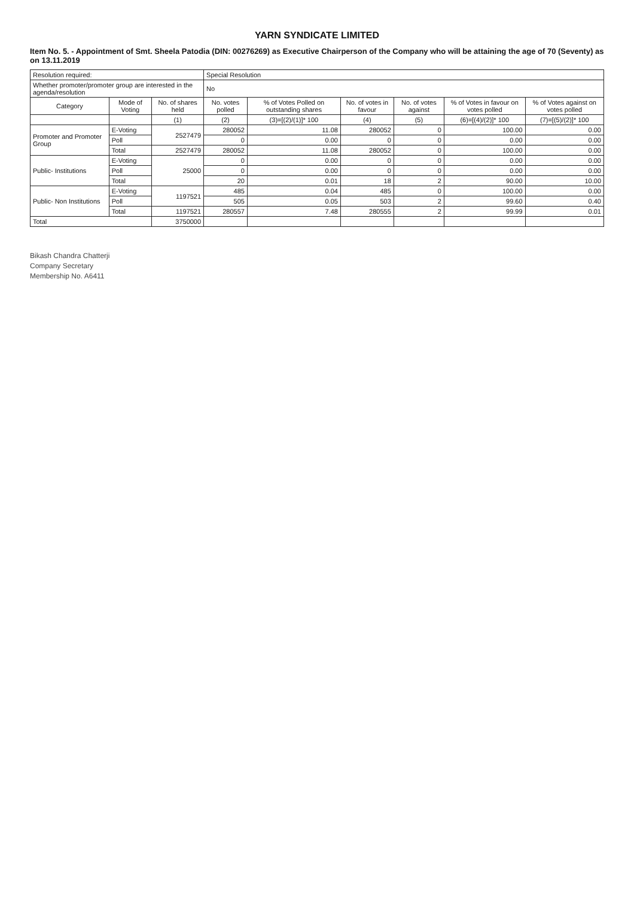YARN SYNDICATE LIMITED
Item No. 5. - Appointment of Smt. Sheela Patodia (DIN: 00276269) as Executive Chairperson of the Company who will be attaining the age of 70 (Seventy) as on 13.11.2019
| Resolution required: | | | Special Resolution | | | | | |
| Whether promoter/promoter group are interested in the agenda/resolution | | | No | | | | | |
| Category | Mode of Voting | No. of shares held | No. votes polled | % of Votes Polled on outstanding shares | No. of votes in favour | No. of votes against | % of Votes in favour on votes polled | % of Votes against on votes polled |
| | | (1) | (2) | (3)=[(2)/(1)]* 100 | (4) | (5) | (6)=[(4)/(2)]* 100 | (7)=[(5)/(2)]* 100 |
| Promoter and Promoter Group | E-Voting | 2527479 | 280052 | 11.08 | 280052 | 0 | 100.00 | 0.00 |
| | Poll | | 0 | 0.00 | 0 | 0 | 0.00 | 0.00 |
| | Total | 2527479 | 280052 | 11.08 | 280052 | 0 | 100.00 | 0.00 |
| Public- Institutions | E-Voting | 25000 | 0 | 0.00 | 0 | 0 | 0.00 | 0.00 |
| | Poll | | 0 | 0.00 | 0 | 0 | 0.00 | 0.00 |
| | Total | | 20 | 0.01 | 18 | 2 | 90.00 | 10.00 |
| Public- Non Institutions | E-Voting | 1197521 | 485 | 0.04 | 485 | 0 | 100.00 | 0.00 |
| | Poll | | 505 | 0.05 | 503 | 2 | 99.60 | 0.40 |
| | Total | 1197521 | 280557 | 7.48 | 280555 | 2 | 99.99 | 0.01 |
| Total | | 3750000 | | | | | | |
Bikash Chandra Chatterji
Company Secretary
Membership No. A6411